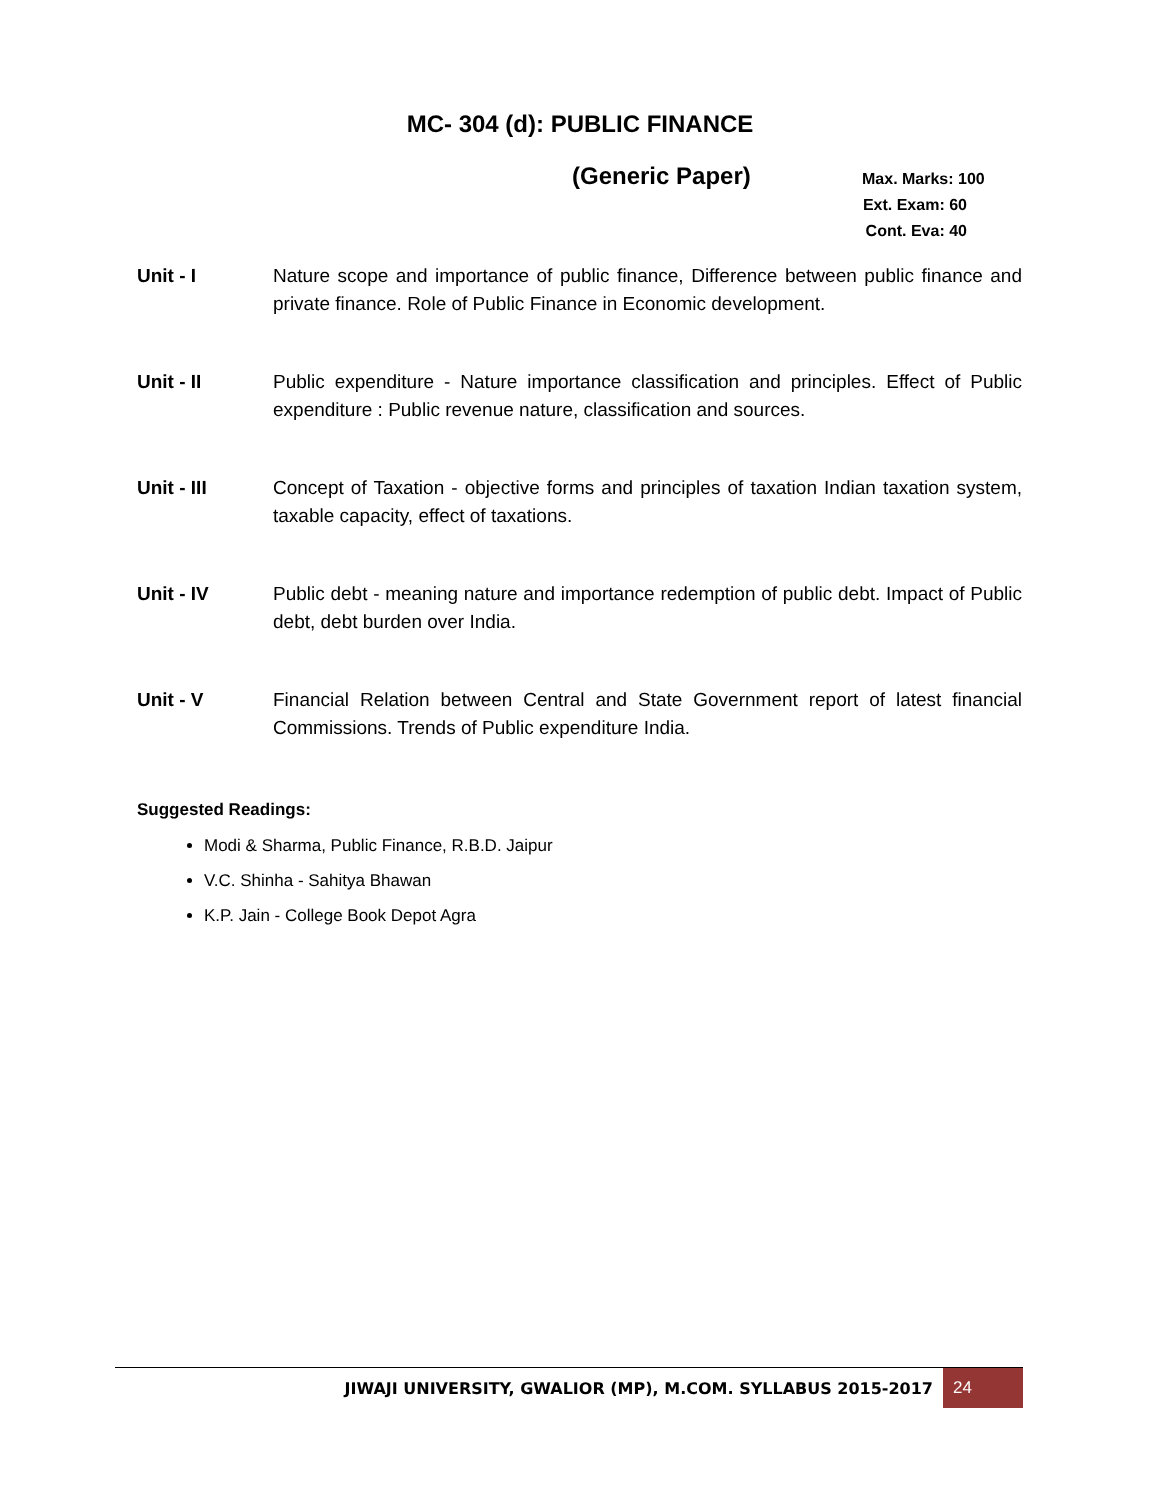MC- 304 (d): PUBLIC FINANCE
(Generic Paper)
Max. Marks: 100
Ext. Exam: 60
Cont. Eva: 40
Unit - I Nature scope and importance of public finance, Difference between public finance and private finance. Role of Public Finance in Economic development.
Unit - II Public expenditure - Nature importance classification and principles. Effect of Public expenditure : Public revenue nature, classification and sources.
Unit - III Concept of Taxation - objective forms and principles of taxation Indian taxation system, taxable capacity, effect of taxations.
Unit - IV Public debt - meaning nature and importance redemption of public debt. Impact of Public debt, debt burden over India.
Unit - V Financial Relation between Central and State Government report of latest financial Commissions. Trends of Public expenditure India.
Suggested Readings:
Modi & Sharma, Public Finance, R.B.D. Jaipur
V.C. Shinha - Sahitya Bhawan
K.P. Jain - College Book Depot Agra
JIWAJI UNIVERSITY, GWALIOR (MP), M.COM. SYLLABUS 2015-2017 24